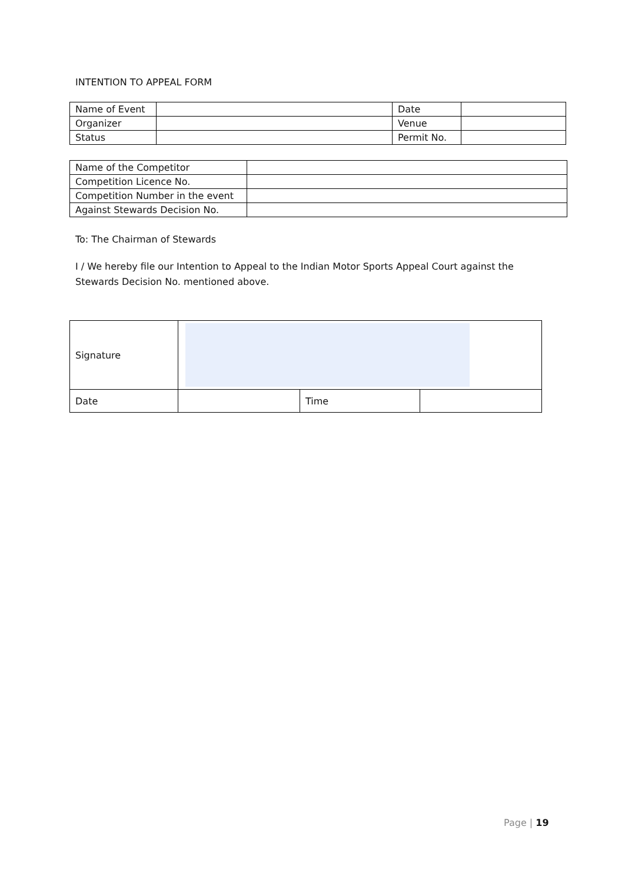INTENTION TO APPEAL FORM
| Name of Event | | Date | |
| Organizer | | Venue | |
| Status | | Permit No. | |
| Name of the Competitor | |
| Competition Licence No. | |
| Competition Number in the event | |
| Against Stewards Decision No. | |
To: The Chairman of Stewards
I / We hereby file our Intention to Appeal to the Indian Motor Sports Appeal Court against the
Stewards Decision No. mentioned above.
| Signature | | | |
| Date | | Time | |
Page | 19